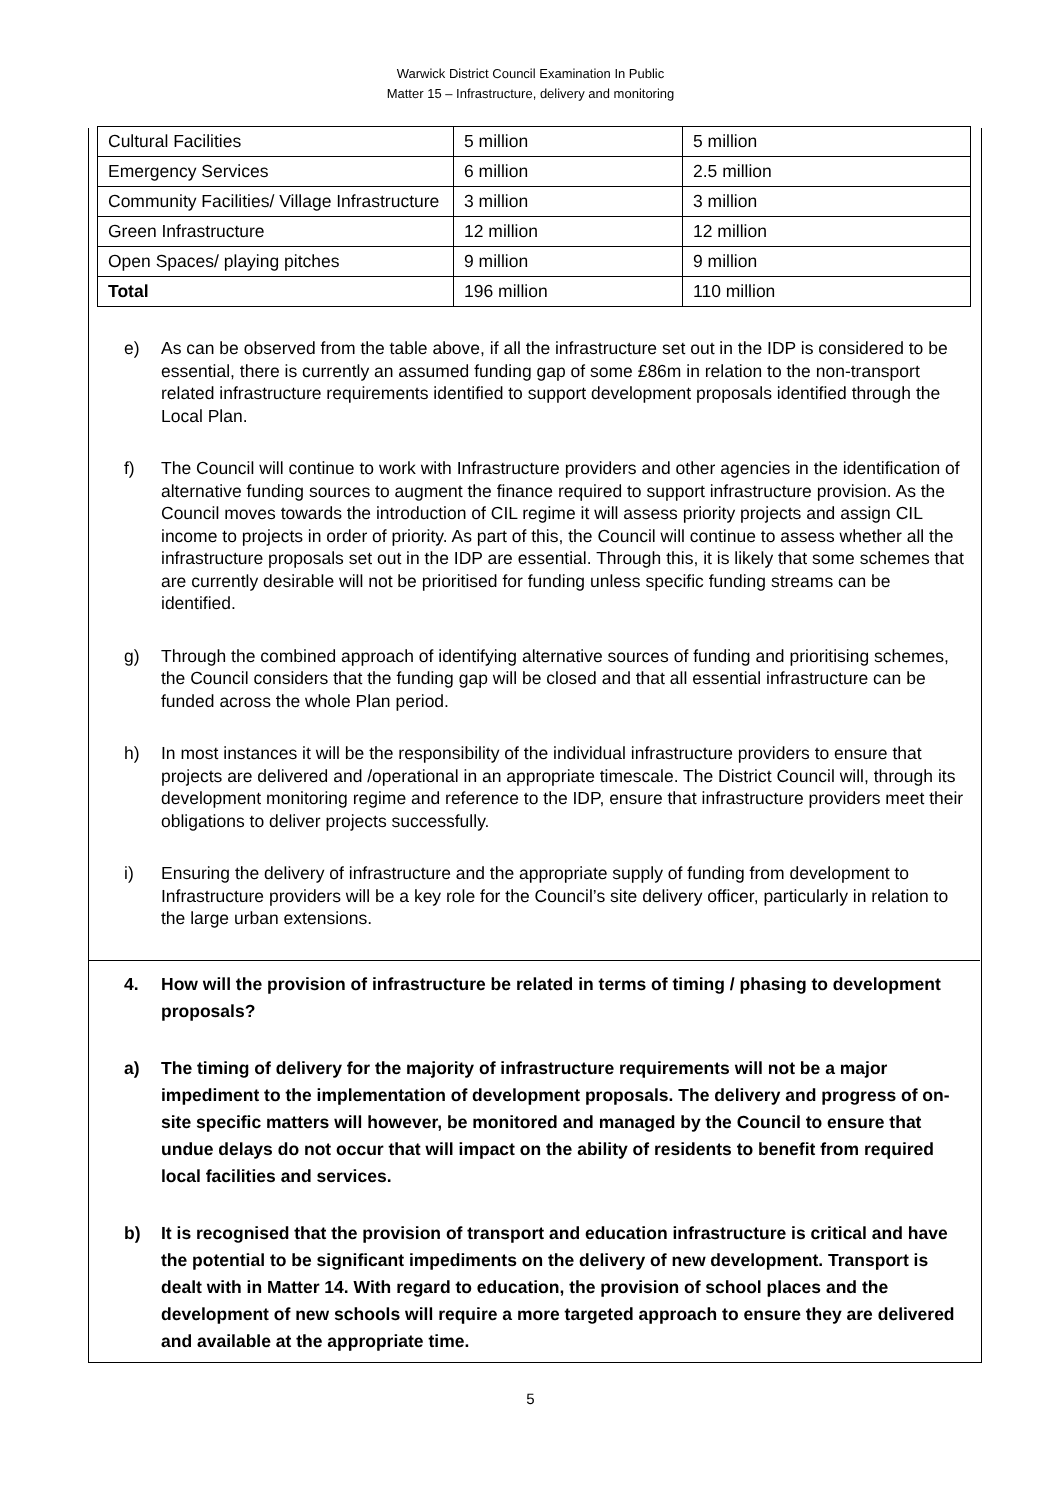Warwick District Council Examination In Public
Matter 15 – Infrastructure, delivery and monitoring
| Cultural Facilities | 5 million | 5 million |
| Emergency Services | 6 million | 2.5 million |
| Community Facilities/ Village Infrastructure | 3 million | 3 million |
| Green Infrastructure | 12 million | 12 million |
| Open Spaces/ playing pitches | 9 million | 9 million |
| Total | 196 million | 110 million |
e) As can be observed from the table above, if all the infrastructure set out in the IDP is considered to be essential, there is currently an assumed funding gap of some £86m in relation to the non-transport related infrastructure requirements identified to support development proposals identified through the Local Plan.
f) The Council will continue to work with Infrastructure providers and other agencies in the identification of alternative funding sources to augment the finance required to support infrastructure provision. As the Council moves towards the introduction of CIL regime it will assess priority projects and assign CIL income to projects in order of priority. As part of this, the Council will continue to assess whether all the infrastructure proposals set out in the IDP are essential. Through this, it is likely that some schemes that are currently desirable will not be prioritised for funding unless specific funding streams can be identified.
g) Through the combined approach of identifying alternative sources of funding and prioritising schemes, the Council considers that the funding gap will be closed and that all essential infrastructure can be funded across the whole Plan period.
h) In most instances it will be the responsibility of the individual infrastructure providers to ensure that projects are delivered and /operational in an appropriate timescale. The District Council will, through its development monitoring regime and reference to the IDP, ensure that infrastructure providers meet their obligations to deliver projects successfully.
i) Ensuring the delivery of infrastructure and the appropriate supply of funding from development to Infrastructure providers will be a key role for the Council’s site delivery officer, particularly in relation to the large urban extensions.
4. How will the provision of infrastructure be related in terms of timing / phasing to development proposals?
a) The timing of delivery for the majority of infrastructure requirements will not be a major impediment to the implementation of development proposals. The delivery and progress of on-site specific matters will however, be monitored and managed by the Council to ensure that undue delays do not occur that will impact on the ability of residents to benefit from required local facilities and services.
b) It is recognised that the provision of transport and education infrastructure is critical and have the potential to be significant impediments on the delivery of new development. Transport is dealt with in Matter 14. With regard to education, the provision of school places and the development of new schools will require a more targeted approach to ensure they are delivered and available at the appropriate time.
5